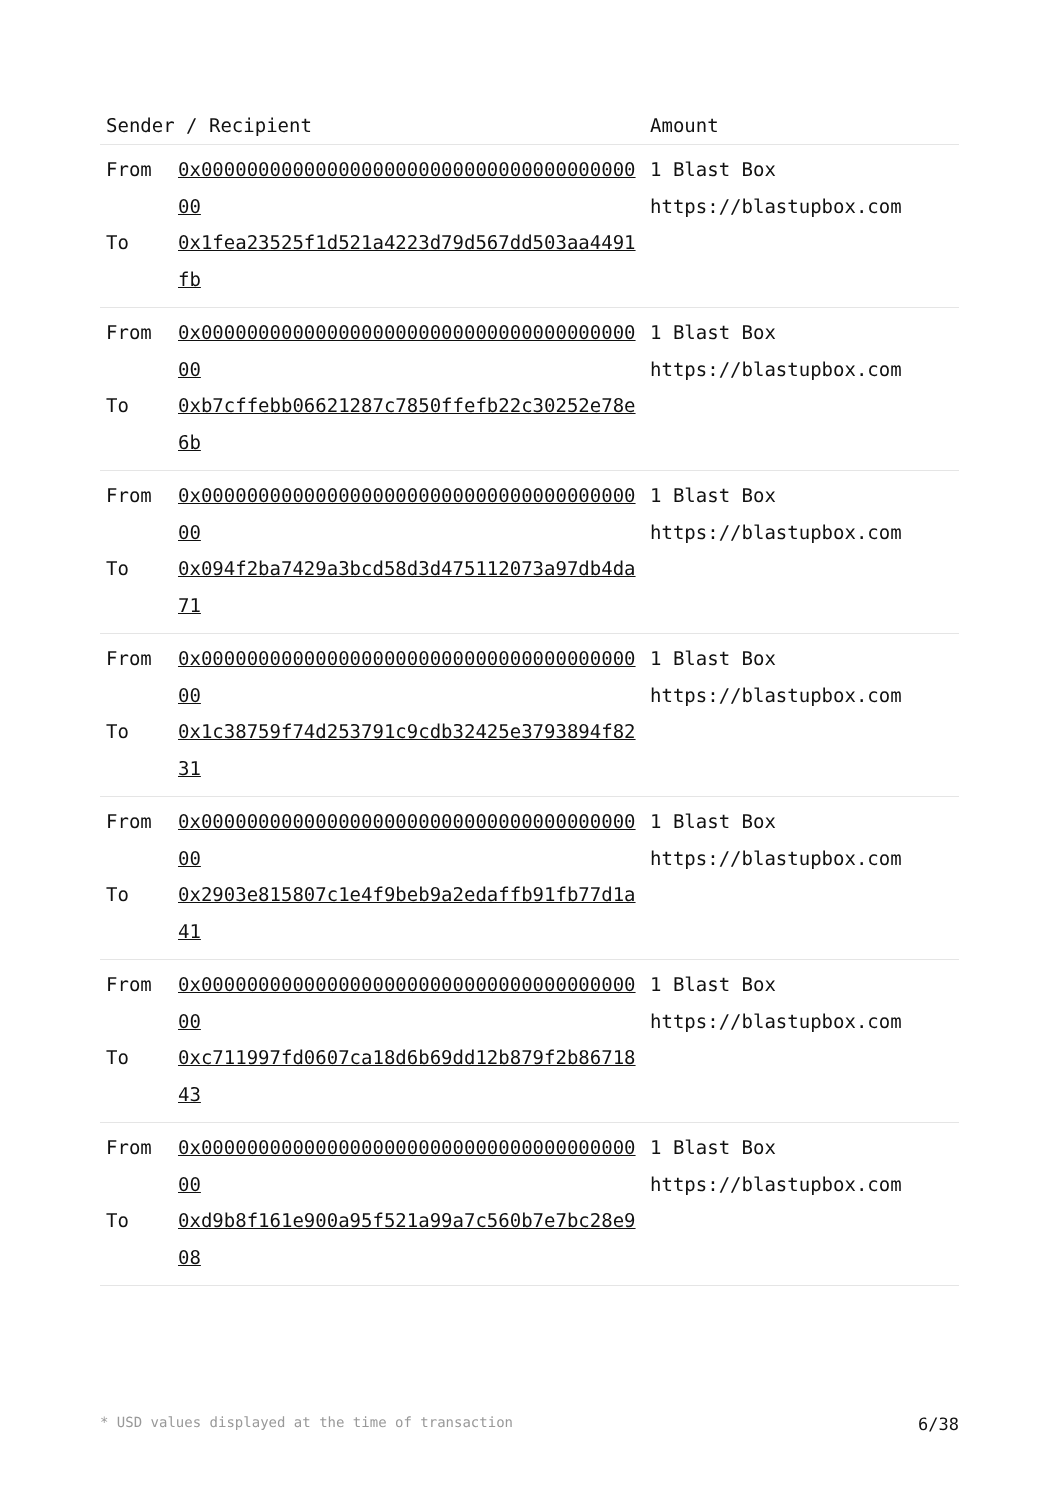| Sender / Recipient | | Amount |
| --- | --- | --- |
| From To | 0x0000000000000000000000000000000000000000 0x1fea23525f1d521a4223d79d567dd503aa4491fb | 1 Blast Box https://blastupbox.com |
| From To | 0x0000000000000000000000000000000000000000 0xb7cffebb06621287c7850ffefb22c30252e78e6b | 1 Blast Box https://blastupbox.com |
| From To | 0x0000000000000000000000000000000000000000 0x094f2ba7429a3bcd58d3d475112073a97db4da71 | 1 Blast Box https://blastupbox.com |
| From To | 0x0000000000000000000000000000000000000000 0x1c38759f74d253791c9cdb32425e3793894f8231 | 1 Blast Box https://blastupbox.com |
| From To | 0x0000000000000000000000000000000000000000 0x2903e815807c1e4f9beb9a2edaffb91fb77d1a41 | 1 Blast Box https://blastupbox.com |
| From To | 0x0000000000000000000000000000000000000000 0xc711997fd0607ca18d6b69dd12b879f2b8671843 | 1 Blast Box https://blastupbox.com |
| From To | 0x0000000000000000000000000000000000000000 0xd9b8f161e900a95f521a99a7c560b7e7bc28e908 | 1 Blast Box https://blastupbox.com |
* USD values displayed at the time of transaction 6/38